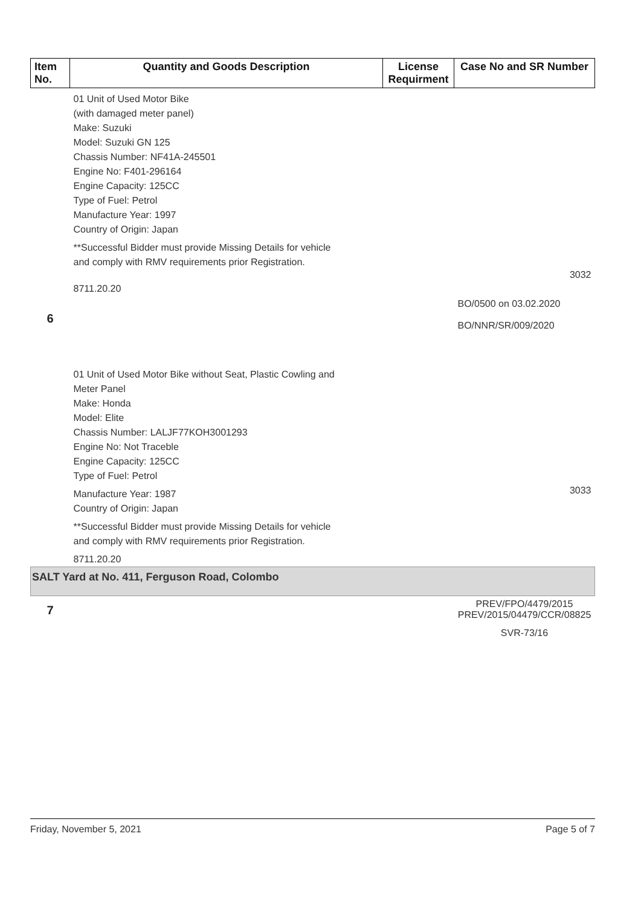| Item No. | Quantity and Goods Description | License Requirment | Case No and SR Number |
| --- | --- | --- | --- |
| 6 | 01 Unit of Used Motor Bike (with damaged meter panel) Make: Suzuki Model: Suzuki GN 125 Chassis Number: NF41A-245501 Engine No: F401-296164 Engine Capacity: 125CC Type of Fuel: Petrol Manufacture Year: 1997 Country of Origin: Japan **Successful Bidder must provide Missing Details for vehicle and comply with RMV requirements prior Registration. 8711.20.20 | | 3032 BO/0500 on 03.02.2020 BO/NNR/SR/009/2020 |
| | 01 Unit of Used Motor Bike without Seat, Plastic Cowling and Meter Panel Make: Honda Model: Elite Chassis Number: LALJF77KOH3001293 Engine No: Not Traceble Engine Capacity: 125CC Type of Fuel: Petrol Manufacture Year: 1987 Country of Origin: Japan **Successful Bidder must provide Missing Details for vehicle and comply with RMV requirements prior Registration. 8711.20.20 | | 3033 |
| SALT Yard at No. 411, Ferguson Road, Colombo | | | |
| 7 | | | PREV/FPO/4479/2015 PREV/2015/04479/CCR/08825 SVR-73/16 |
Friday, November 5, 2021 Page 5 of 7